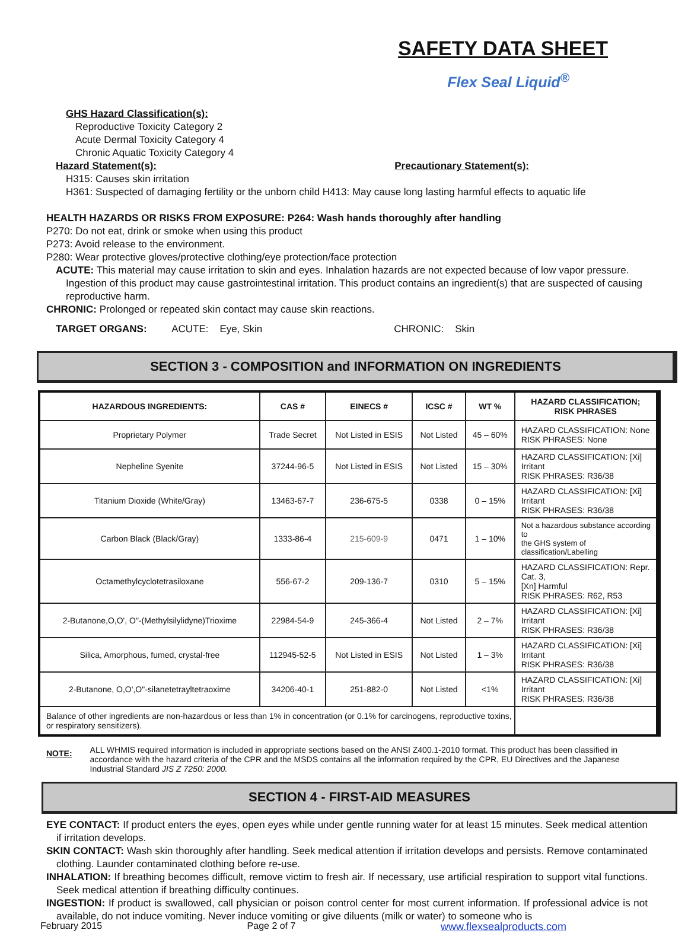SAFETY DATA SHEET
Flex Seal Liquid<sup>®</sup>
GHS Hazard Classification(s):
Reproductive Toxicity Category 2
Acute Dermal Toxicity Category 4
Chronic Aquatic Toxicity Category 4
Hazard Statement(s): Precautionary Statement(s):
H315: Causes skin irritation
H361: Suspected of damaging fertility or the unborn child H413: May cause long lasting harmful effects to aquatic life
HEALTH HAZARDS OR RISKS FROM EXPOSURE: P264: Wash hands thoroughly after handling
P270: Do not eat, drink or smoke when using this product
P273: Avoid release to the environment.
P280: Wear protective gloves/protective clothing/eye protection/face protection
ACUTE: This material may cause irritation to skin and eyes. Inhalation hazards are not expected because of low vapor pressure. Ingestion of this product may cause gastrointestinal irritation. This product contains an ingredient(s) that are suspected of causing reproductive harm.
CHRONIC: Prolonged or repeated skin contact may cause skin reactions.
TARGET ORGANS: ACUTE: Eye, Skin CHRONIC: Skin
SECTION 3 - COMPOSITION and INFORMATION ON INGREDIENTS
| HAZARDOUS INGREDIENTS: | CAS # | EINECS # | ICSC # | WT % | HAZARD CLASSIFICATION; RISK PHRASES |
| --- | --- | --- | --- | --- | --- |
| Proprietary Polymer | Trade Secret | Not Listed in ESIS | Not Listed | 45 – 60% | HAZARD CLASSIFICATION: None RISK PHRASES: None |
| Nepheline Syenite | 37244-96-5 | Not Listed in ESIS | Not Listed | 15 – 30% | HAZARD CLASSIFICATION: [Xi] Irritant RISK PHRASES: R36/38 |
| Titanium Dioxide (White/Gray) | 13463-67-7 | 236-675-5 | 0338 | 0 – 15% | HAZARD CLASSIFICATION: [Xi] Irritant RISK PHRASES: R36/38 |
| Carbon Black (Black/Gray) | 1333-86-4 | 215-609-9 | 0471 | 1 – 10% | Not a hazardous substance according to the GHS system of classification/Labelling |
| Octamethylcyclotetrasiloxane | 556-67-2 | 209-136-7 | 0310 | 5 – 15% | HAZARD CLASSIFICATION: Repr. Cat. 3, [Xn] Harmful RISK PHRASES: R62, R53 |
| 2-Butanone,O,O', O"-(Methylsilylidyne)Trioxime | 22984-54-9 | 245-366-4 | Not Listed | 2 – 7% | HAZARD CLASSIFICATION: [Xi] Irritant RISK PHRASES: R36/38 |
| Silica, Amorphous, fumed, crystal-free | 112945-52-5 | Not Listed in ESIS | Not Listed | 1 – 3% | HAZARD CLASSIFICATION: [Xi] Irritant RISK PHRASES: R36/38 |
| 2-Butanone, O,O',O"-silanetetrayltetraoxime | 34206-40-1 | 251-882-0 | Not Listed | <1% | HAZARD CLASSIFICATION: [Xi] Irritant RISK PHRASES: R36/38 |
| Balance of other ingredients are non-hazardous or less than 1% in concentration (or 0.1% for carcinogens, reproductive toxins, or respiratory sensitizers). | | | | | |
NOTE: ALL WHMIS required information is included in appropriate sections based on the ANSI Z400.1-2010 format. This product has been classified in accordance with the hazard criteria of the CPR and the MSDS contains all the information required by the CPR, EU Directives and the Japanese Industrial Standard JIS Z 7250: 2000.
SECTION 4 - FIRST-AID MEASURES
EYE CONTACT: If product enters the eyes, open eyes while under gentle running water for at least 15 minutes. Seek medical attention if irritation develops.
SKIN CONTACT: Wash skin thoroughly after handling. Seek medical attention if irritation develops and persists. Remove contaminated clothing. Launder contaminated clothing before re-use.
INHALATION: If breathing becomes difficult, remove victim to fresh air. If necessary, use artificial respiration to support vital functions. Seek medical attention if breathing difficulty continues.
INGESTION: If product is swallowed, call physician or poison control center for most current information. If professional advice is not available, do not induce vomiting. Never induce vomiting or give diluents (milk or water) to someone who is
February 2015 Page 2 of 7 www.flexsealproducts.com